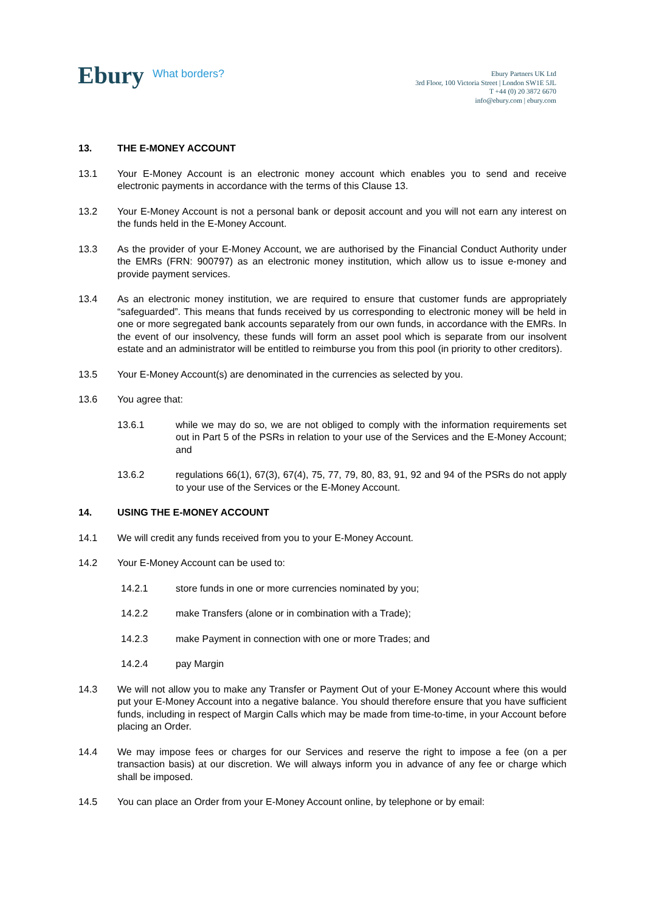Ebury What borders?
Ebury Partners UK Ltd
3rd Floor, 100 Victoria Street | London SW1E 5JL
T +44 (0) 20 3872 6670
info@ebury.com | ebury.com
13. THE E-MONEY ACCOUNT
13.1 Your E-Money Account is an electronic money account which enables you to send and receive electronic payments in accordance with the terms of this Clause 13.
13.2 Your E-Money Account is not a personal bank or deposit account and you will not earn any interest on the funds held in the E-Money Account.
13.3 As the provider of your E-Money Account, we are authorised by the Financial Conduct Authority under the EMRs (FRN: 900797) as an electronic money institution, which allow us to issue e-money and provide payment services.
13.4 As an electronic money institution, we are required to ensure that customer funds are appropriately “safeguarded”. This means that funds received by us corresponding to electronic money will be held in one or more segregated bank accounts separately from our own funds, in accordance with the EMRs. In the event of our insolvency, these funds will form an asset pool which is separate from our insolvent estate and an administrator will be entitled to reimburse you from this pool (in priority to other creditors).
13.5 Your E-Money Account(s) are denominated in the currencies as selected by you.
13.6 You agree that:
13.6.1 while we may do so, we are not obliged to comply with the information requirements set out in Part 5 of the PSRs in relation to your use of the Services and the E-Money Account; and
13.6.2 regulations 66(1), 67(3), 67(4), 75, 77, 79, 80, 83, 91, 92 and 94 of the PSRs do not apply to your use of the Services or the E-Money Account.
14. USING THE E-MONEY ACCOUNT
14.1 We will credit any funds received from you to your E-Money Account.
14.2 Your E-Money Account can be used to:
14.2.1 store funds in one or more currencies nominated by you;
14.2.2 make Transfers (alone or in combination with a Trade);
14.2.3 make Payment in connection with one or more Trades; and
14.2.4 pay Margin
14.3 We will not allow you to make any Transfer or Payment Out of your E-Money Account where this would put your E-Money Account into a negative balance. You should therefore ensure that you have sufficient funds, including in respect of Margin Calls which may be made from time-to-time, in your Account before placing an Order.
14.4 We may impose fees or charges for our Services and reserve the right to impose a fee (on a per transaction basis) at our discretion. We will always inform you in advance of any fee or charge which shall be imposed.
14.5 You can place an Order from your E-Money Account online, by telephone or by email: